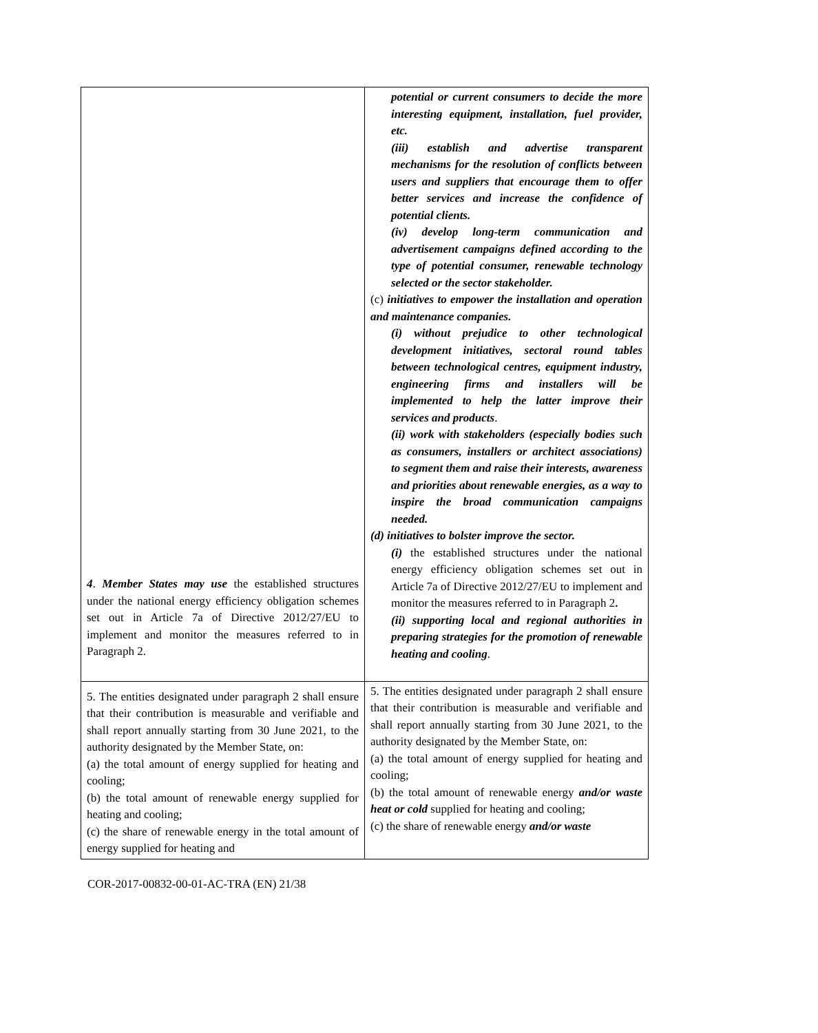| 4 . Member States may use the established structures under the national energy efficiency obligation schemes set out in Article 7a of Directive 2012/27/EU to implement and monitor the measures referred to in Paragraph 2. | potential or current consumers to decide the more interesting equipment, installation, fuel provider, etc. (iii) establish and advertise transparent mechanisms for the resolution of conflicts between users and suppliers that encourage them to offer better services and increase the confidence of potential clients. (iv) develop long-term communication and advertisement campaigns defined according to the type of potential consumer, renewable technology selected or the sector stakeholder. (c) initiatives to empower the installation and operation and maintenance companies. (i) without prejudice to other technological development initiatives, sectoral round tables between technological centres, equipment industry, engineering firms and installers will be implemented to help the latter improve their services and products . (ii) work with stakeholders (especially bodies such as consumers, installers or architect associations) to segment them and raise their interests, awareness and priorities about renewable energies, as a way to inspire the broad communication campaigns needed. (d) initiatives to bolster improve the sector. (i) the established structures under the national energy efficiency obligation schemes set out in Article 7a of Directive 2012/27/EU to implement and monitor the measures referred to in Paragraph 2 . (ii) supporting local and regional authorities in preparing strategies for the promotion of renewable heating and cooling . |
| 5. The entities designated under paragraph 2 shall ensure that their contribution is measurable and verifiable and shall report annually starting from 30 June 2021, to the authority designated by the Member State, on: (a) the total amount of energy supplied for heating and cooling; (b) the total amount of renewable energy supplied for heating and cooling; (c) the share of renewable energy in the total amount of energy supplied for heating and | 5. The entities designated under paragraph 2 shall ensure that their contribution is measurable and verifiable and shall report annually starting from 30 June 2021, to the authority designated by the Member State, on: (a) the total amount of energy supplied for heating and cooling; (b) the total amount of renewable energy and/or waste heat or cold supplied for heating and cooling; (c) the share of renewable energy and/or waste |
COR-2017-00832-00-01-AC-TRA (EN) 21/38